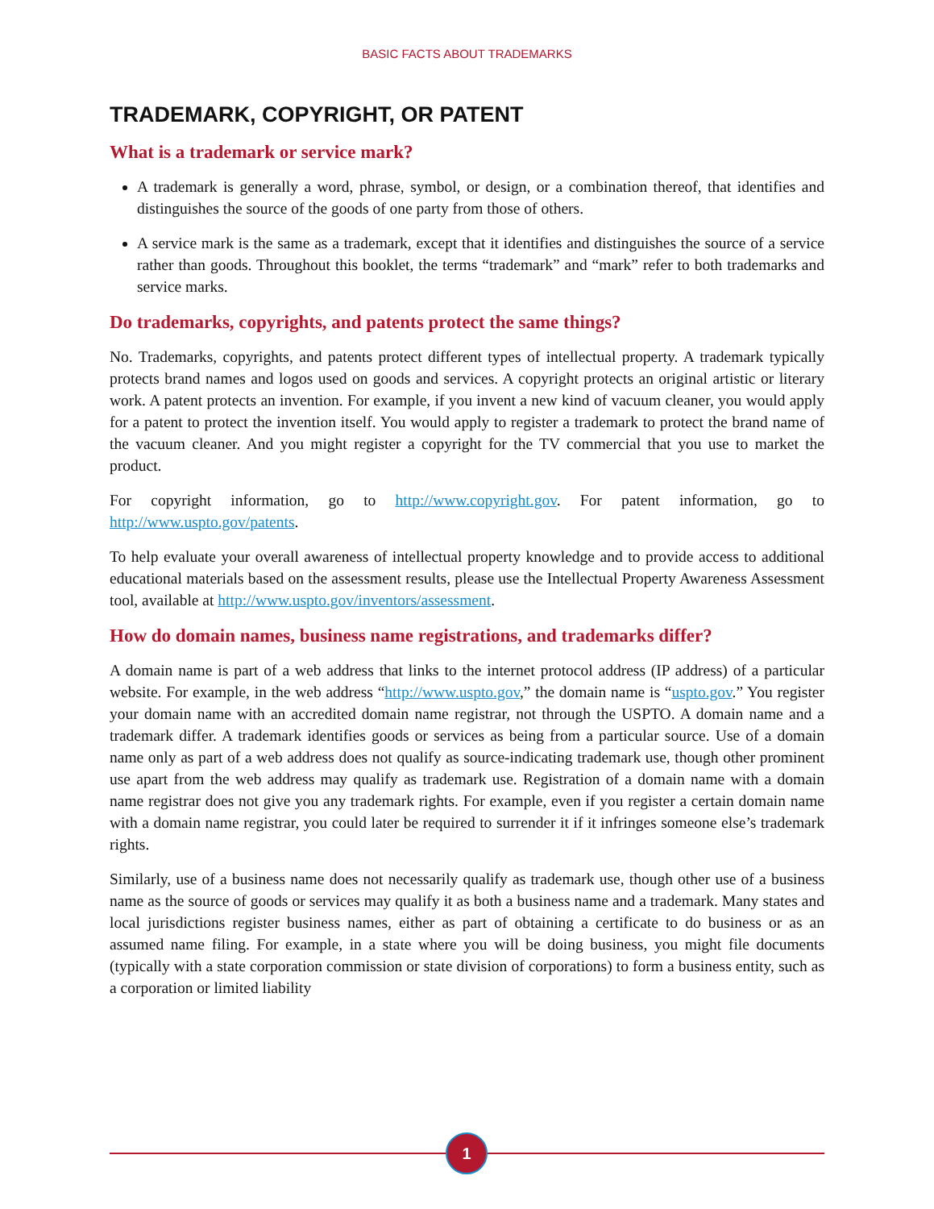BASIC FACTS ABOUT TRADEMARKS
TRADEMARK, COPYRIGHT, OR PATENT
What is a trademark or service mark?
A trademark is generally a word, phrase, symbol, or design, or a combination thereof, that identifies and distinguishes the source of the goods of one party from those of others.
A service mark is the same as a trademark, except that it identifies and distinguishes the source of a service rather than goods. Throughout this booklet, the terms “trademark” and “mark” refer to both trademarks and service marks.
Do trademarks, copyrights, and patents protect the same things?
No. Trademarks, copyrights, and patents protect different types of intellectual property. A trademark typically protects brand names and logos used on goods and services. A copyright protects an original artistic or literary work. A patent protects an invention. For example, if you invent a new kind of vacuum cleaner, you would apply for a patent to protect the invention itself. You would apply to register a trademark to protect the brand name of the vacuum cleaner. And you might register a copyright for the TV commercial that you use to market the product.
For copyright information, go to http://www.copyright.gov. For patent information, go to http://www.uspto.gov/patents.
To help evaluate your overall awareness of intellectual property knowledge and to provide access to additional educational materials based on the assessment results, please use the Intellectual Property Awareness Assessment tool, available at http://www.uspto.gov/inventors/assessment.
How do domain names, business name registrations, and trademarks differ?
A domain name is part of a web address that links to the internet protocol address (IP address) of a particular website. For example, in the web address “http://www.uspto.gov,” the domain name is “uspto.gov.” You register your domain name with an accredited domain name registrar, not through the USPTO. A domain name and a trademark differ. A trademark identifies goods or services as being from a particular source. Use of a domain name only as part of a web address does not qualify as source-indicating trademark use, though other prominent use apart from the web address may qualify as trademark use. Registration of a domain name with a domain name registrar does not give you any trademark rights. For example, even if you register a certain domain name with a domain name registrar, you could later be required to surrender it if it infringes someone else’s trademark rights.
Similarly, use of a business name does not necessarily qualify as trademark use, though other use of a business name as the source of goods or services may qualify it as both a business name and a trademark. Many states and local jurisdictions register business names, either as part of obtaining a certificate to do business or as an assumed name filing. For example, in a state where you will be doing business, you might file documents (typically with a state corporation commission or state division of corporations) to form a business entity, such as a corporation or limited liability
1